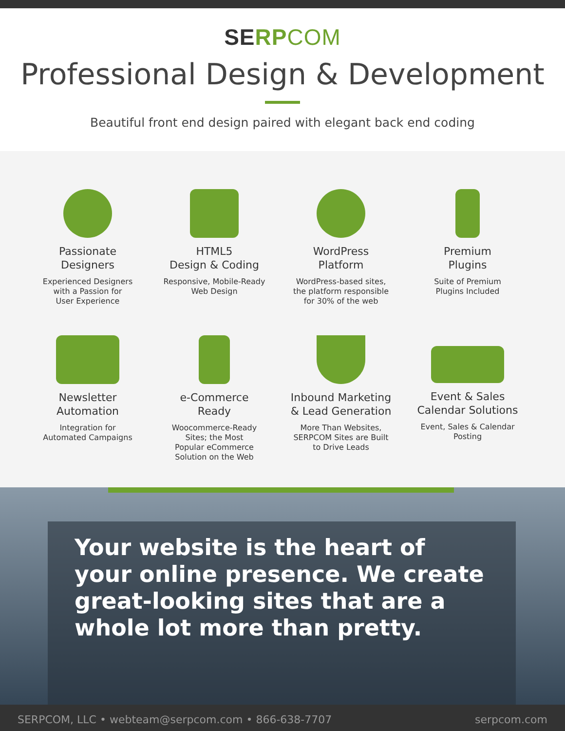SERP COM
Professional Design & Development
Beautiful front end design paired with elegant back end coding
Passionate
Designers
Experienced Designers
with a Passion for
User Experience
HTML5
Design & Coding
Responsive, Mobile-Ready
Web Design
WordPress
Platform
WordPress-based sites,
the platform responsible
for 30% of the web
Premium
Plugins
Suite of Premium
Plugins Included
Newsletter
Automation
Integration for
Automated Campaigns
e-Commerce
Ready
Woocommerce-Ready
Sites; the Most
Popular eCommerce
Solution on the Web
Inbound Marketing
& Lead Generation
More Than Websites,
SERPCOM Sites are Built
to Drive Leads
Event & Sales
Calendar Solutions
Event, Sales & Calendar
Posting
Your website is the heart of your online presence. We create great-looking sites that are a whole lot more than pretty.
SERPCOM, LLC • webteam@serpcom.com • 866-638-7707 serpcom.com